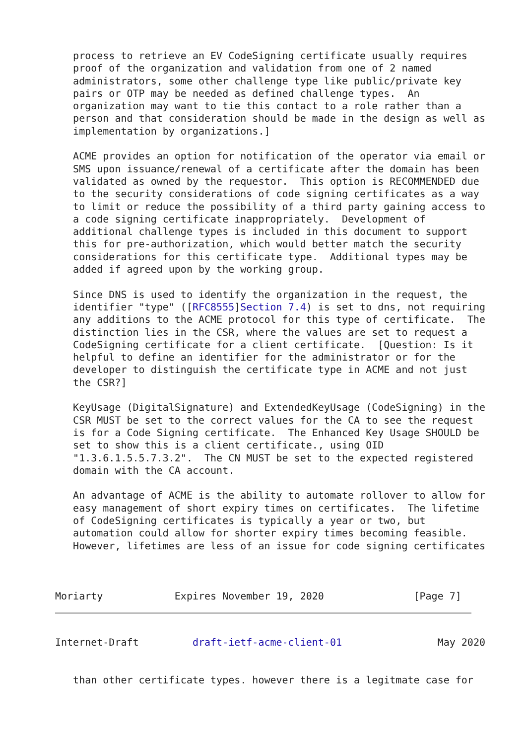process to retrieve an EV CodeSigning certificate usually requires
   proof of the organization and validation from one of 2 named
   administrators, some other challenge type like public/private key
   pairs or OTP may be needed as defined challenge types.  An
   organization may want to tie this contact to a role rather than a
   person and that consideration should be made in the design as well as
   implementation by organizations.]

   ACME provides an option for notification of the operator via email or
   SMS upon issuance/renewal of a certificate after the domain has been
   validated as owned by the requestor.  This option is RECOMMENDED due
   to the security considerations of code signing certificates as a way
   to limit or reduce the possibility of a third party gaining access to
   a code signing certificate inappropriately.  Development of
   additional challenge types is included in this document to support
   this for pre-authorization, which would better match the security
   considerations for this certificate type.  Additional types may be
   added if agreed upon by the working group.

   Since DNS is used to identify the organization in the request, the
   identifier "type" ([RFC8555]Section 7.4) is set to dns, not requiring
   any additions to the ACME protocol for this type of certificate.  The
   distinction lies in the CSR, where the values are set to request a
   CodeSigning certificate for a client certificate.  [Question: Is it
   helpful to define an identifier for the administrator or for the
   developer to distinguish the certificate type in ACME and not just
   the CSR?]

   KeyUsage (DigitalSignature) and ExtendedKeyUsage (CodeSigning) in the
   CSR MUST be set to the correct values for the CA to see the request
   is for a Code Signing certificate.  The Enhanced Key Usage SHOULD be
   set to show this is a client certificate., using OID
   "1.3.6.1.5.5.7.3.2".  The CN MUST be set to the expected registered
   domain with the CA account.

   An advantage of ACME is the ability to automate rollover to allow for
   easy management of short expiry times on certificates.  The lifetime
   of CodeSigning certificates is typically a year or two, but
   automation could allow for shorter expiry times becoming feasible.
   However, lifetimes are less of an issue for code signing certificates



Moriarty            Expires November 19, 2020               [Page 7]
Internet-Draft         draft-ietf-acme-client-01                May 2020


   than other certificate types. however there is a legitmate case for